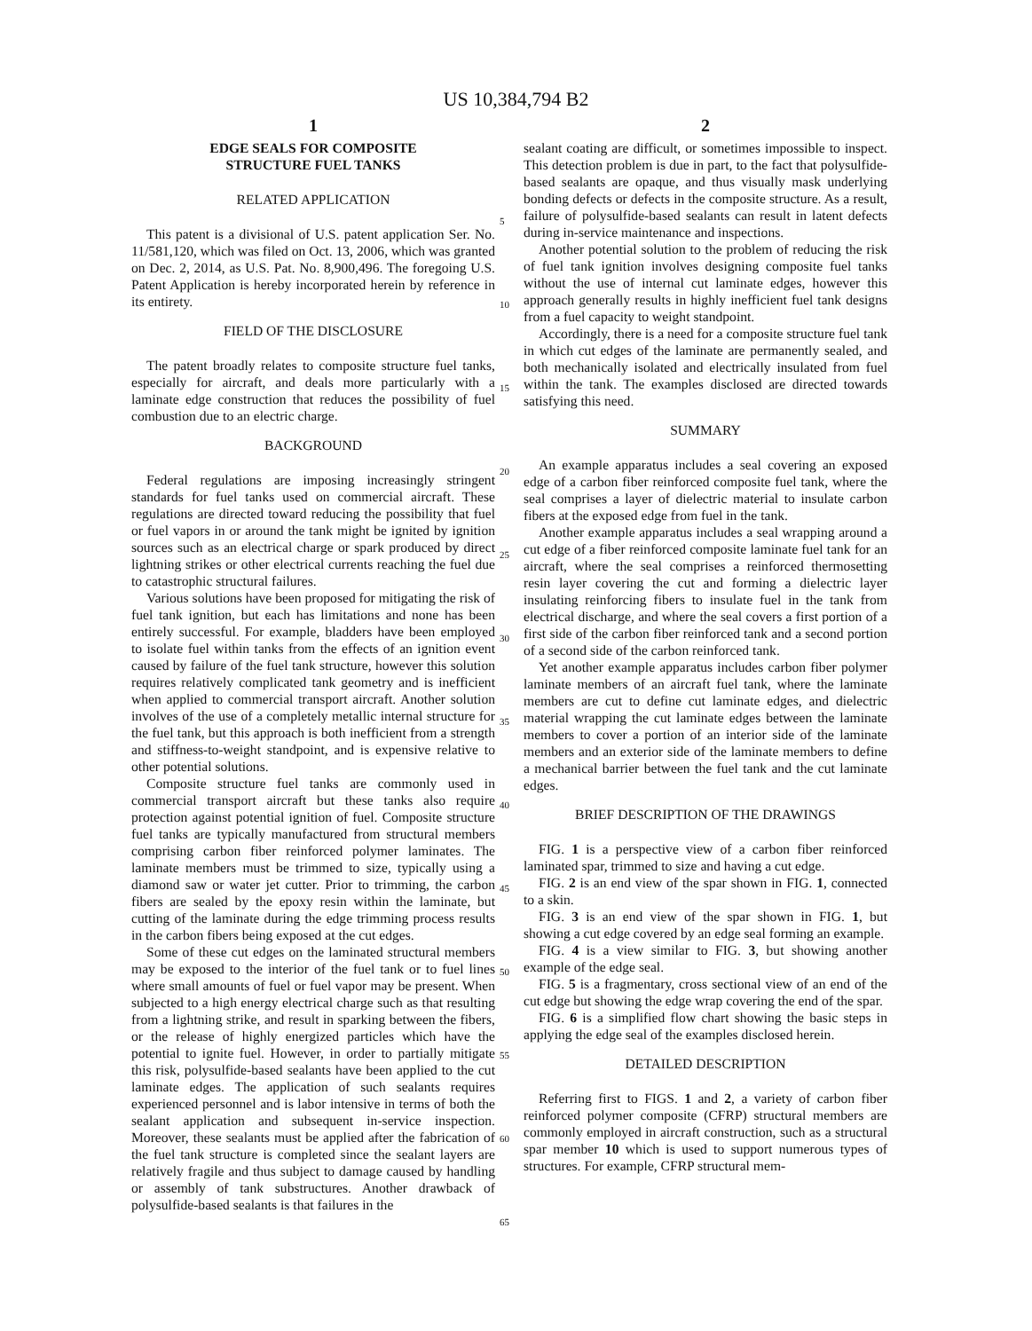US 10,384,794 B2
1
EDGE SEALS FOR COMPOSITE
STRUCTURE FUEL TANKS
RELATED APPLICATION
This patent is a divisional of U.S. patent application Ser. No. 11/581,120, which was filed on Oct. 13, 2006, which was granted on Dec. 2, 2014, as U.S. Pat. No. 8,900,496. The foregoing U.S. Patent Application is hereby incorporated herein by reference in its entirety.
FIELD OF THE DISCLOSURE
The patent broadly relates to composite structure fuel tanks, especially for aircraft, and deals more particularly with a laminate edge construction that reduces the possibility of fuel combustion due to an electric charge.
BACKGROUND
Federal regulations are imposing increasingly stringent standards for fuel tanks used on commercial aircraft. These regulations are directed toward reducing the possibility that fuel or fuel vapors in or around the tank might be ignited by ignition sources such as an electrical charge or spark produced by direct lightning strikes or other electrical currents reaching the fuel due to catastrophic structural failures.
Various solutions have been proposed for mitigating the risk of fuel tank ignition, but each has limitations and none has been entirely successful. For example, bladders have been employed to isolate fuel within tanks from the effects of an ignition event caused by failure of the fuel tank structure, however this solution requires relatively complicated tank geometry and is inefficient when applied to commercial transport aircraft. Another solution involves of the use of a completely metallic internal structure for the fuel tank, but this approach is both inefficient from a strength and stiffness-to-weight standpoint, and is expensive relative to other potential solutions.
Composite structure fuel tanks are commonly used in commercial transport aircraft but these tanks also require protection against potential ignition of fuel. Composite structure fuel tanks are typically manufactured from structural members comprising carbon fiber reinforced polymer laminates. The laminate members must be trimmed to size, typically using a diamond saw or water jet cutter. Prior to trimming, the carbon fibers are sealed by the epoxy resin within the laminate, but cutting of the laminate during the edge trimming process results in the carbon fibers being exposed at the cut edges.
Some of these cut edges on the laminated structural members may be exposed to the interior of the fuel tank or to fuel lines where small amounts of fuel or fuel vapor may be present. When subjected to a high energy electrical charge such as that resulting from a lightning strike, and result in sparking between the fibers, or the release of highly energized particles which have the potential to ignite fuel. However, in order to partially mitigate this risk, polysulfide-based sealants have been applied to the cut laminate edges. The application of such sealants requires experienced personnel and is labor intensive in terms of both the sealant application and subsequent in-service inspection. Moreover, these sealants must be applied after the fabrication of the fuel tank structure is completed since the sealant layers are relatively fragile and thus subject to damage caused by handling or assembly of tank substructures. Another drawback of polysulfide-based sealants is that failures in the
5
10
15
20
25
30
35
40
45
50
55
60
65
2
sealant coating are difficult, or sometimes impossible to inspect. This detection problem is due in part, to the fact that polysulfide-based sealants are opaque, and thus visually mask underlying bonding defects or defects in the composite structure. As a result, failure of polysulfide-based sealants can result in latent defects during in-service maintenance and inspections.
Another potential solution to the problem of reducing the risk of fuel tank ignition involves designing composite fuel tanks without the use of internal cut laminate edges, however this approach generally results in highly inefficient fuel tank designs from a fuel capacity to weight standpoint.
Accordingly, there is a need for a composite structure fuel tank in which cut edges of the laminate are permanently sealed, and both mechanically isolated and electrically insulated from fuel within the tank. The examples disclosed are directed towards satisfying this need.
SUMMARY
An example apparatus includes a seal covering an exposed edge of a carbon fiber reinforced composite fuel tank, where the seal comprises a layer of dielectric material to insulate carbon fibers at the exposed edge from fuel in the tank.
Another example apparatus includes a seal wrapping around a cut edge of a fiber reinforced composite laminate fuel tank for an aircraft, where the seal comprises a reinforced thermosetting resin layer covering the cut and forming a dielectric layer insulating reinforcing fibers to insulate fuel in the tank from electrical discharge, and where the seal covers a first portion of a first side of the carbon fiber reinforced tank and a second portion of a second side of the carbon reinforced tank.
Yet another example apparatus includes carbon fiber polymer laminate members of an aircraft fuel tank, where the laminate members are cut to define cut laminate edges, and dielectric material wrapping the cut laminate edges between the laminate members to cover a portion of an interior side of the laminate members and an exterior side of the laminate members to define a mechanical barrier between the fuel tank and the cut laminate edges.
BRIEF DESCRIPTION OF THE DRAWINGS
FIG. 1 is a perspective view of a carbon fiber reinforced laminated spar, trimmed to size and having a cut edge.
FIG. 2 is an end view of the spar shown in FIG. 1, connected to a skin.
FIG. 3 is an end view of the spar shown in FIG. 1, but showing a cut edge covered by an edge seal forming an example.
FIG. 4 is a view similar to FIG. 3, but showing another example of the edge seal.
FIG. 5 is a fragmentary, cross sectional view of an end of the cut edge but showing the edge wrap covering the end of the spar.
FIG. 6 is a simplified flow chart showing the basic steps in applying the edge seal of the examples disclosed herein.
DETAILED DESCRIPTION
Referring first to FIGS. 1 and 2, a variety of carbon fiber reinforced polymer composite (CFRP) structural members are commonly employed in aircraft construction, such as a structural spar member 10 which is used to support numerous types of structures. For example, CFRP structural mem-